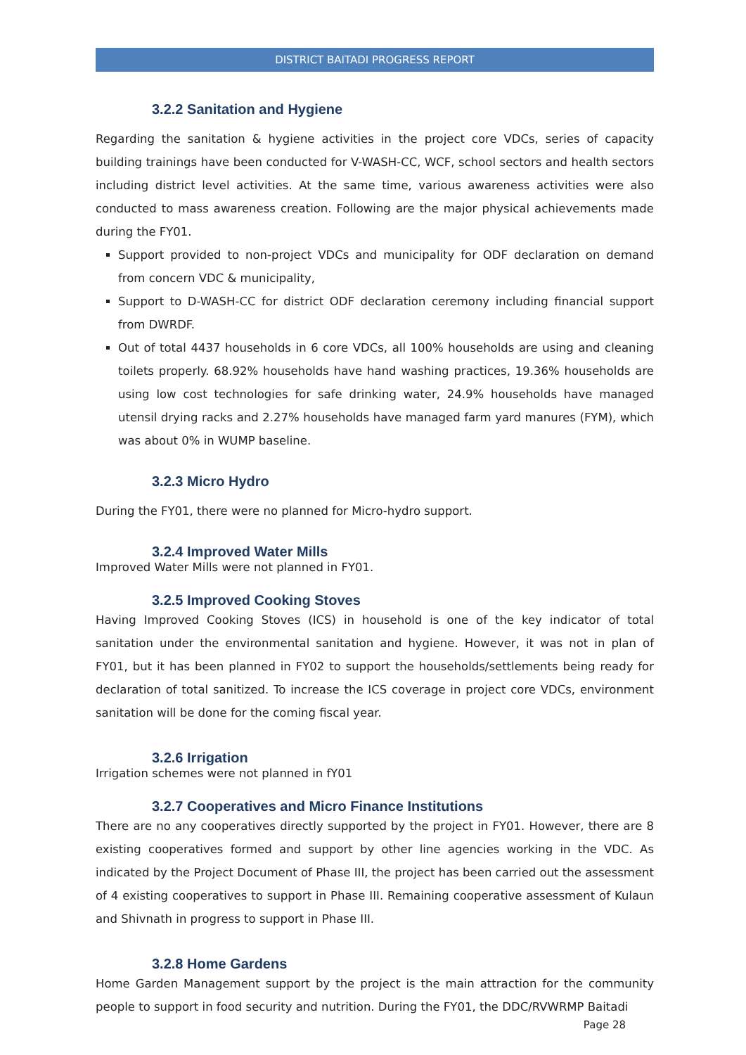DISTRICT BAITADI PROGRESS REPORT
3.2.2 Sanitation and Hygiene
Regarding the sanitation & hygiene activities in the project core VDCs, series of capacity building trainings have been conducted for V-WASH-CC, WCF, school sectors and health sectors including district level activities. At the same time, various awareness activities were also conducted to mass awareness creation. Following are the major physical achievements made during the FY01.
Support provided to non-project VDCs and municipality for ODF declaration on demand from concern VDC & municipality,
Support to D-WASH-CC for district ODF declaration ceremony including financial support from DWRDF.
Out of total 4437 households in 6 core VDCs, all 100% households are using and cleaning toilets properly. 68.92% households have hand washing practices, 19.36% households are using low cost technologies for safe drinking water, 24.9% households have managed utensil drying racks and 2.27% households have managed farm yard manures (FYM), which was about 0% in WUMP baseline.
3.2.3 Micro Hydro
During the FY01, there were no planned for Micro-hydro support.
3.2.4 Improved Water Mills
Improved Water Mills were not planned in FY01.
3.2.5 Improved Cooking Stoves
Having Improved Cooking Stoves (ICS) in household is one of the key indicator of total sanitation under the environmental sanitation and hygiene. However, it was not in plan of FY01, but it has been planned in FY02 to support the households/settlements being ready for declaration of total sanitized. To increase the ICS coverage in project core VDCs, environment sanitation will be done for the coming fiscal year.
3.2.6 Irrigation
Irrigation schemes were not planned in fY01
3.2.7 Cooperatives and Micro Finance Institutions
There are no any cooperatives directly supported by the project in FY01. However, there are 8 existing cooperatives formed and support by other line agencies working in the VDC. As indicated by the Project Document of Phase III, the project has been carried out the assessment of 4 existing cooperatives to support in Phase III. Remaining cooperative assessment of Kulaun and Shivnath in progress to support in Phase III.
3.2.8 Home Gardens
Home Garden Management support by the project is the main attraction for the community people to support in food security and nutrition. During the FY01, the DDC/RVWRMP Baitadi
Page 28